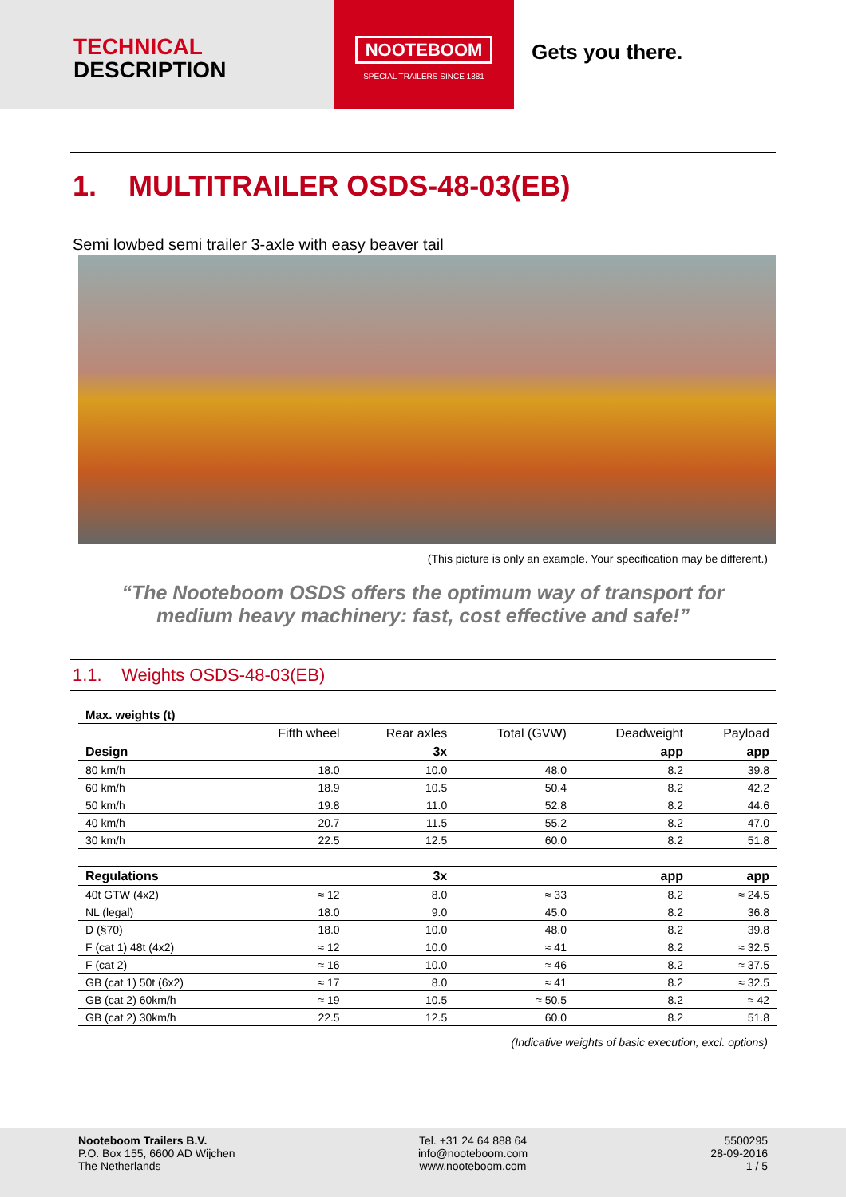TECHNICAL
DESCRIPTION
NOOTEBOOM
SPECIAL TRAILERS SINCE 1881
Gets you there.
1. MULTITRAILER OSDS-48-03(EB)
Semi lowbed semi trailer 3-axle with easy beaver tail
(This picture is only an example. Your specification may be different.)
“The Nooteboom OSDS offers the optimum way of transport for
medium heavy machinery: fast, cost effective and safe!”
1.1. Weights OSDS-48-03(EB)
| Max. weights (t) | | | | | |
| --- | --- | --- | --- | --- | --- |
| | Fifth wheel | Rear axles | Total (GVW) | Deadweight | Payload |
| Design | | 3x | | app | app |
| 80 km/h | 18.0 | 10.0 | 48.0 | 8.2 | 39.8 |
| 60 km/h | 18.9 | 10.5 | 50.4 | 8.2 | 42.2 |
| 50 km/h | 19.8 | 11.0 | 52.8 | 8.2 | 44.6 |
| 40 km/h | 20.7 | 11.5 | 55.2 | 8.2 | 47.0 |
| 30 km/h | 22.5 | 12.5 | 60.0 | 8.2 | 51.8 |
| Regulations | | 3x | | app | app |
| 40t GTW (4x2) | ≈ 12 | 8.0 | ≈ 33 | 8.2 | ≈ 24.5 |
| NL (legal) | 18.0 | 9.0 | 45.0 | 8.2 | 36.8 |
| D (§70) | 18.0 | 10.0 | 48.0 | 8.2 | 39.8 |
| F (cat 1) 48t (4x2) | ≈ 12 | 10.0 | ≈ 41 | 8.2 | ≈ 32.5 |
| F (cat 2) | ≈ 16 | 10.0 | ≈ 46 | 8.2 | ≈ 37.5 |
| GB (cat 1) 50t (6x2) | ≈ 17 | 8.0 | ≈ 41 | 8.2 | ≈ 32.5 |
| GB (cat 2) 60km/h | ≈ 19 | 10.5 | ≈ 50.5 | 8.2 | ≈ 42 |
| GB (cat 2) 30km/h | 22.5 | 12.5 | 60.0 | 8.2 | 51.8 |
(Indicative weights of basic execution, excl. options)
Nooteboom Trailers B.V.
P.O. Box 155, 6600 AD Wijchen
The Netherlands
Tel. +31 24 64 888 64
info@nooteboom.com
www.nooteboom.com
5500295
28-09-2016
1 / 5